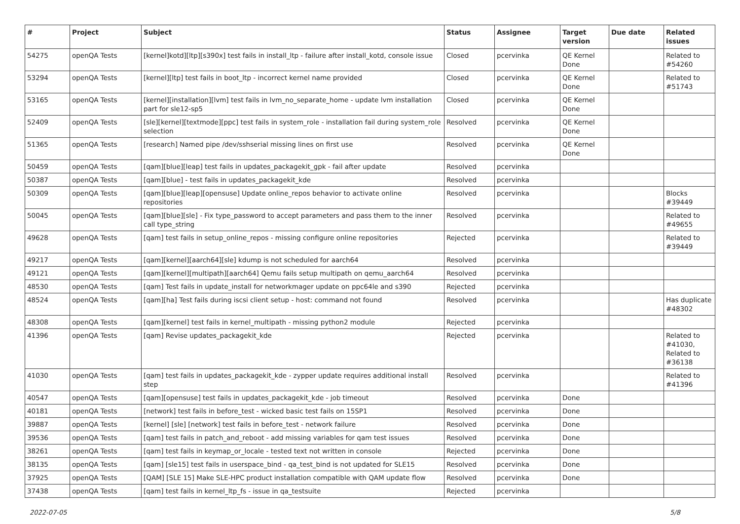| # | Project | Subject | Status | Assignee | Target version | Due date | Related issues |
| --- | --- | --- | --- | --- | --- | --- | --- |
| 54275 | openQA Tests | [kernel]kotd][ltp][s390x] test fails in install_ltp - failure after install_kotd, console issue | Closed | pcervinka | QE Kernel Done | | Related to #54260 |
| 53294 | openQA Tests | [kernel][ltp] test fails in boot_ltp - incorrect kernel name provided | Closed | pcervinka | QE Kernel Done | | Related to #51743 |
| 53165 | openQA Tests | [kernel][installation][lvm] test fails in lvm_no_separate_home - update lvm installation part for sle12-sp5 | Closed | pcervinka | QE Kernel Done | | |
| 52409 | openQA Tests | [sle][kernel][textmode][ppc] test fails in system_role - installation fail during system_role selection | Resolved | pcervinka | QE Kernel Done | | |
| 51365 | openQA Tests | [research] Named pipe /dev/sshserial missing lines on first use | Resolved | pcervinka | QE Kernel Done | | |
| 50459 | openQA Tests | [qam][blue][leap] test fails in updates_packagekit_gpk - fail after update | Resolved | pcervinka | | | |
| 50387 | openQA Tests | [qam][blue] - test fails in updates_packagekit_kde | Resolved | pcervinka | | | |
| 50309 | openQA Tests | [qam][blue][leap][opensuse] Update online_repos behavior to activate online repositories | Resolved | pcervinka | | | Blocks #39449 |
| 50045 | openQA Tests | [qam][blue][sle] - Fix type_password to accept parameters and pass them to the inner call type_string | Resolved | pcervinka | | | Related to #49655 |
| 49628 | openQA Tests | [qam] test fails in setup_online_repos - missing configure online repositories | Rejected | pcervinka | | | Related to #39449 |
| 49217 | openQA Tests | [qam][kernel][aarch64][sle] kdump is not scheduled for aarch64 | Resolved | pcervinka | | | |
| 49121 | openQA Tests | [qam][kernel][multipath][aarch64] Qemu fails setup multipath on qemu_aarch64 | Resolved | pcervinka | | | |
| 48530 | openQA Tests | [qam] Test fails in update_install for networkmager update on ppc64le and s390 | Rejected | pcervinka | | | |
| 48524 | openQA Tests | [qam][ha] Test fails during iscsi client setup - host: command not found | Resolved | pcervinka | | | Has duplicate #48302 |
| 48308 | openQA Tests | [qam][kernel] test fails in kernel_multipath - missing python2 module | Rejected | pcervinka | | | |
| 41396 | openQA Tests | [qam] Revise updates_packagekit_kde | Rejected | pcervinka | | | Related to #41030, Related to #36138 |
| 41030 | openQA Tests | [qam] test fails in updates_packagekit_kde - zypper update requires additional install step | Resolved | pcervinka | | | Related to #41396 |
| 40547 | openQA Tests | [qam][opensuse] test fails in updates_packagekit_kde - job timeout | Resolved | pcervinka | Done | | |
| 40181 | openQA Tests | [network] test fails in before_test - wicked basic test fails on 15SP1 | Resolved | pcervinka | Done | | |
| 39887 | openQA Tests | [kernel] [sle] [network] test fails in before_test - network failure | Resolved | pcervinka | Done | | |
| 39536 | openQA Tests | [qam] test fails in patch_and_reboot - add missing variables for qam test issues | Resolved | pcervinka | Done | | |
| 38261 | openQA Tests | [qam] test fails in keymap_or_locale - tested text not written in console | Rejected | pcervinka | Done | | |
| 38135 | openQA Tests | [qam] [sle15] test fails in userspace_bind - qa_test_bind is not updated for SLE15 | Resolved | pcervinka | Done | | |
| 37925 | openQA Tests | [QAM] [SLE 15] Make SLE-HPC product installation compatible with QAM update flow | Resolved | pcervinka | Done | | |
| 37438 | openQA Tests | [qam] test fails in kernel_ltp_fs - issue in qa_testsuite | Rejected | pcervinka | | | |
2022-07-05 5/8